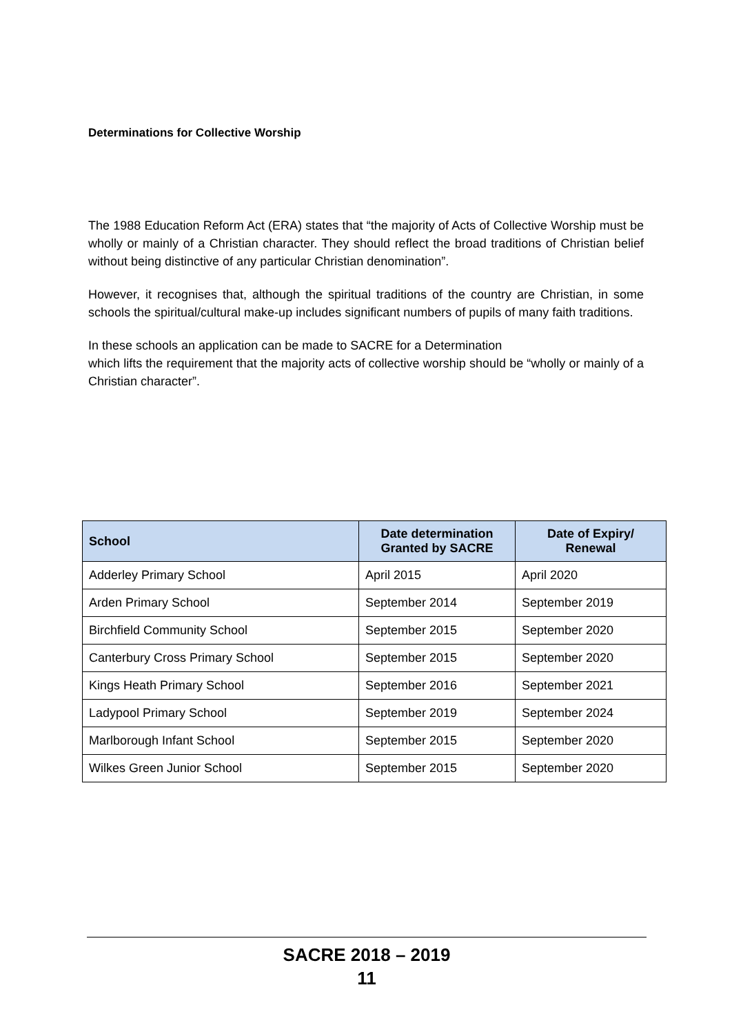Determinations for Collective Worship
The 1988 Education Reform Act (ERA) states that “the majority of Acts of Collective Worship must be wholly or mainly of a Christian character. They should reflect the broad traditions of Christian belief without being distinctive of any particular Christian denomination”.
However, it recognises that, although the spiritual traditions of the country are Christian, in some schools the spiritual/cultural make-up includes significant numbers of pupils of many faith traditions.
In these schools an application can be made to SACRE for a Determination
which lifts the requirement that the majority acts of collective worship should be “wholly or mainly of a Christian character”.
| School | Date determination Granted by SACRE | Date of Expiry/ Renewal |
| --- | --- | --- |
| Adderley Primary School | April 2015 | April 2020 |
| Arden Primary School | September 2014 | September 2019 |
| Birchfield Community School | September 2015 | September 2020 |
| Canterbury Cross Primary School | September 2015 | September 2020 |
| Kings Heath Primary School | September 2016 | September 2021 |
| Ladypool Primary School | September 2019 | September 2024 |
| Marlborough Infant School | September 2015 | September 2020 |
| Wilkes Green Junior School | September 2015 | September 2020 |
SACRE 2018 – 2019
11